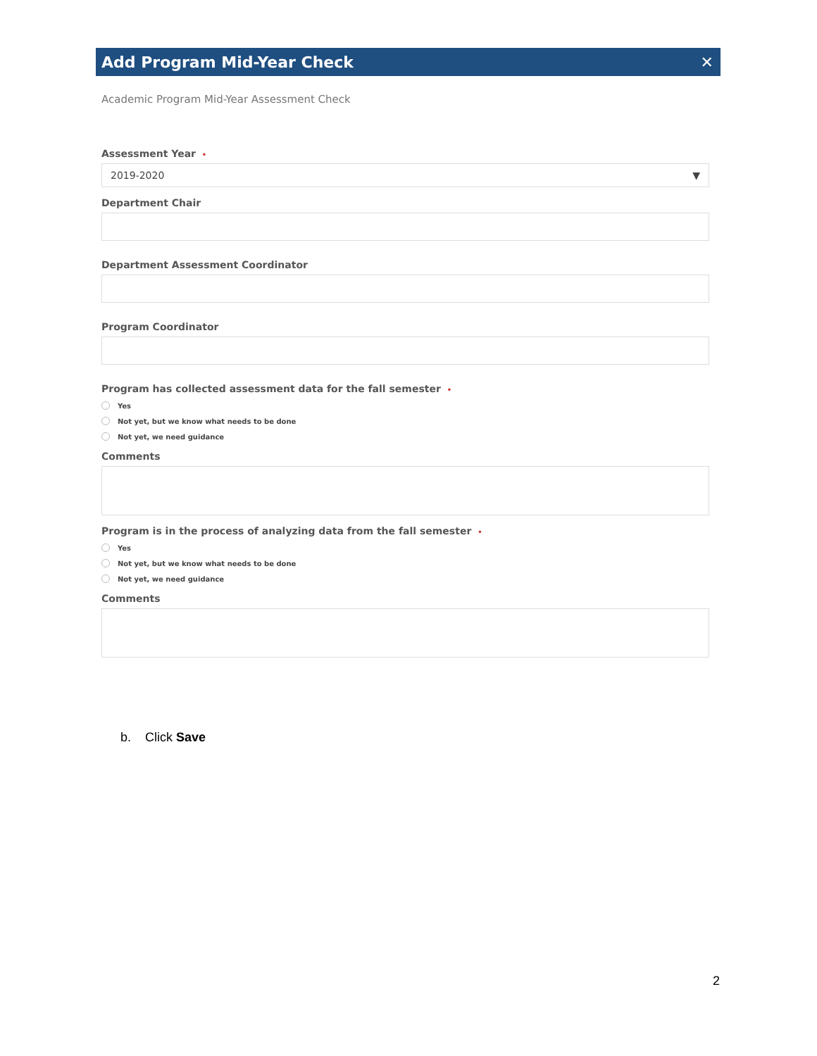Add Program Mid-Year Check ✕
Academic Program Mid-Year Assessment Check
Assessment Year •
2019-2020 ▼
Department Chair
Department Assessment Coordinator
Program Coordinator
Program has collected assessment data for the fall semester •
Yes
Not yet, but we know what needs to be done
Not yet, we need guidance
Comments
Program is in the process of analyzing data from the fall semester •
Yes
Not yet, but we know what needs to be done
Not yet, we need guidance
Comments
b. Click Save
2